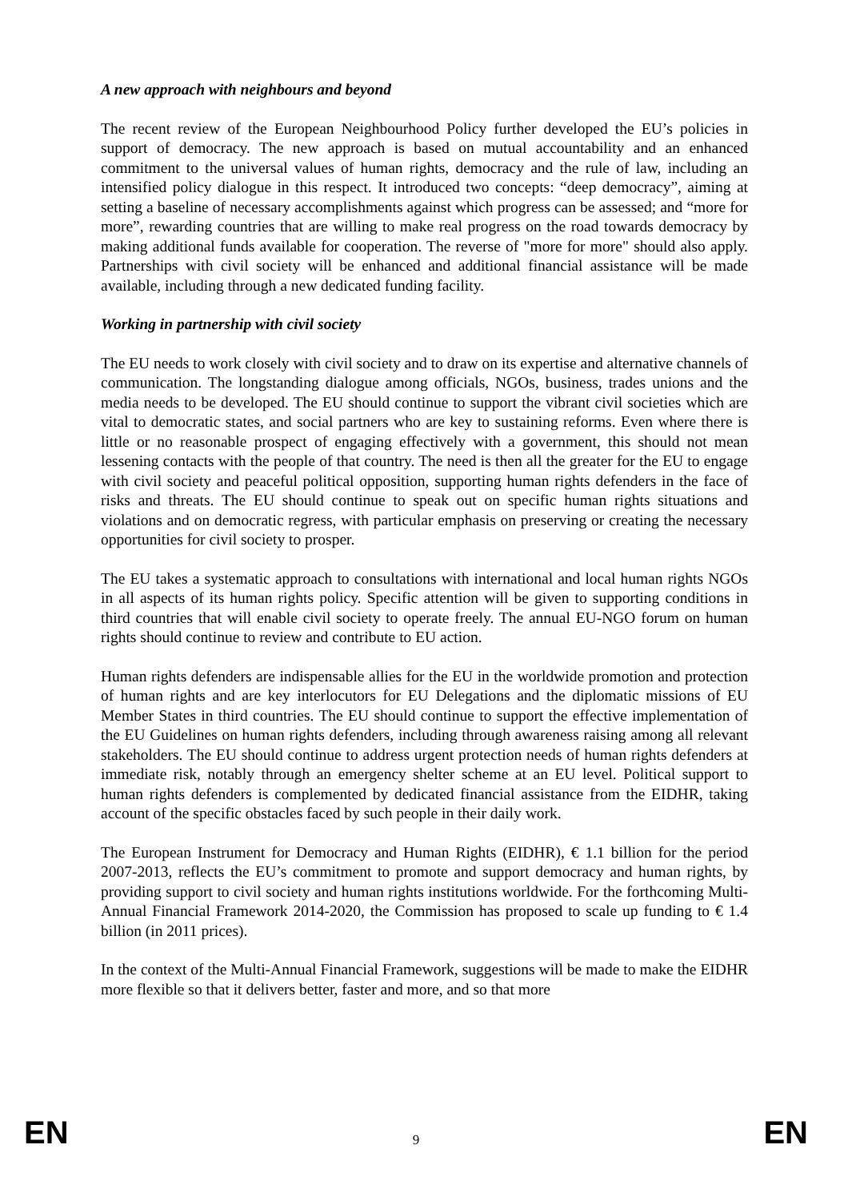A new approach with neighbours and beyond
The recent review of the European Neighbourhood Policy further developed the EU’s policies in support of democracy. The new approach is based on mutual accountability and an enhanced commitment to the universal values of human rights, democracy and the rule of law, including an intensified policy dialogue in this respect. It introduced two concepts: “deep democracy”, aiming at setting a baseline of necessary accomplishments against which progress can be assessed; and “more for more”, rewarding countries that are willing to make real progress on the road towards democracy by making additional funds available for cooperation. The reverse of "more for more" should also apply. Partnerships with civil society will be enhanced and additional financial assistance will be made available, including through a new dedicated funding facility.
Working in partnership with civil society
The EU needs to work closely with civil society and to draw on its expertise and alternative channels of communication. The longstanding dialogue among officials, NGOs, business, trades unions and the media needs to be developed. The EU should continue to support the vibrant civil societies which are vital to democratic states, and social partners who are key to sustaining reforms. Even where there is little or no reasonable prospect of engaging effectively with a government, this should not mean lessening contacts with the people of that country. The need is then all the greater for the EU to engage with civil society and peaceful political opposition, supporting human rights defenders in the face of risks and threats. The EU should continue to speak out on specific human rights situations and violations and on democratic regress, with particular emphasis on preserving or creating the necessary opportunities for civil society to prosper.
The EU takes a systematic approach to consultations with international and local human rights NGOs in all aspects of its human rights policy. Specific attention will be given to supporting conditions in third countries that will enable civil society to operate freely. The annual EU-NGO forum on human rights should continue to review and contribute to EU action.
Human rights defenders are indispensable allies for the EU in the worldwide promotion and protection of human rights and are key interlocutors for EU Delegations and the diplomatic missions of EU Member States in third countries. The EU should continue to support the effective implementation of the EU Guidelines on human rights defenders, including through awareness raising among all relevant stakeholders. The EU should continue to address urgent protection needs of human rights defenders at immediate risk, notably through an emergency shelter scheme at an EU level. Political support to human rights defenders is complemented by dedicated financial assistance from the EIDHR, taking account of the specific obstacles faced by such people in their daily work.
The European Instrument for Democracy and Human Rights (EIDHR), € 1.1 billion for the period 2007-2013, reflects the EU’s commitment to promote and support democracy and human rights, by providing support to civil society and human rights institutions worldwide. For the forthcoming Multi-Annual Financial Framework 2014-2020, the Commission has proposed to scale up funding to € 1.4 billion (in 2011 prices).
In the context of the Multi-Annual Financial Framework, suggestions will be made to make the EIDHR more flexible so that it delivers better, faster and more, and so that more
EN 9 EN